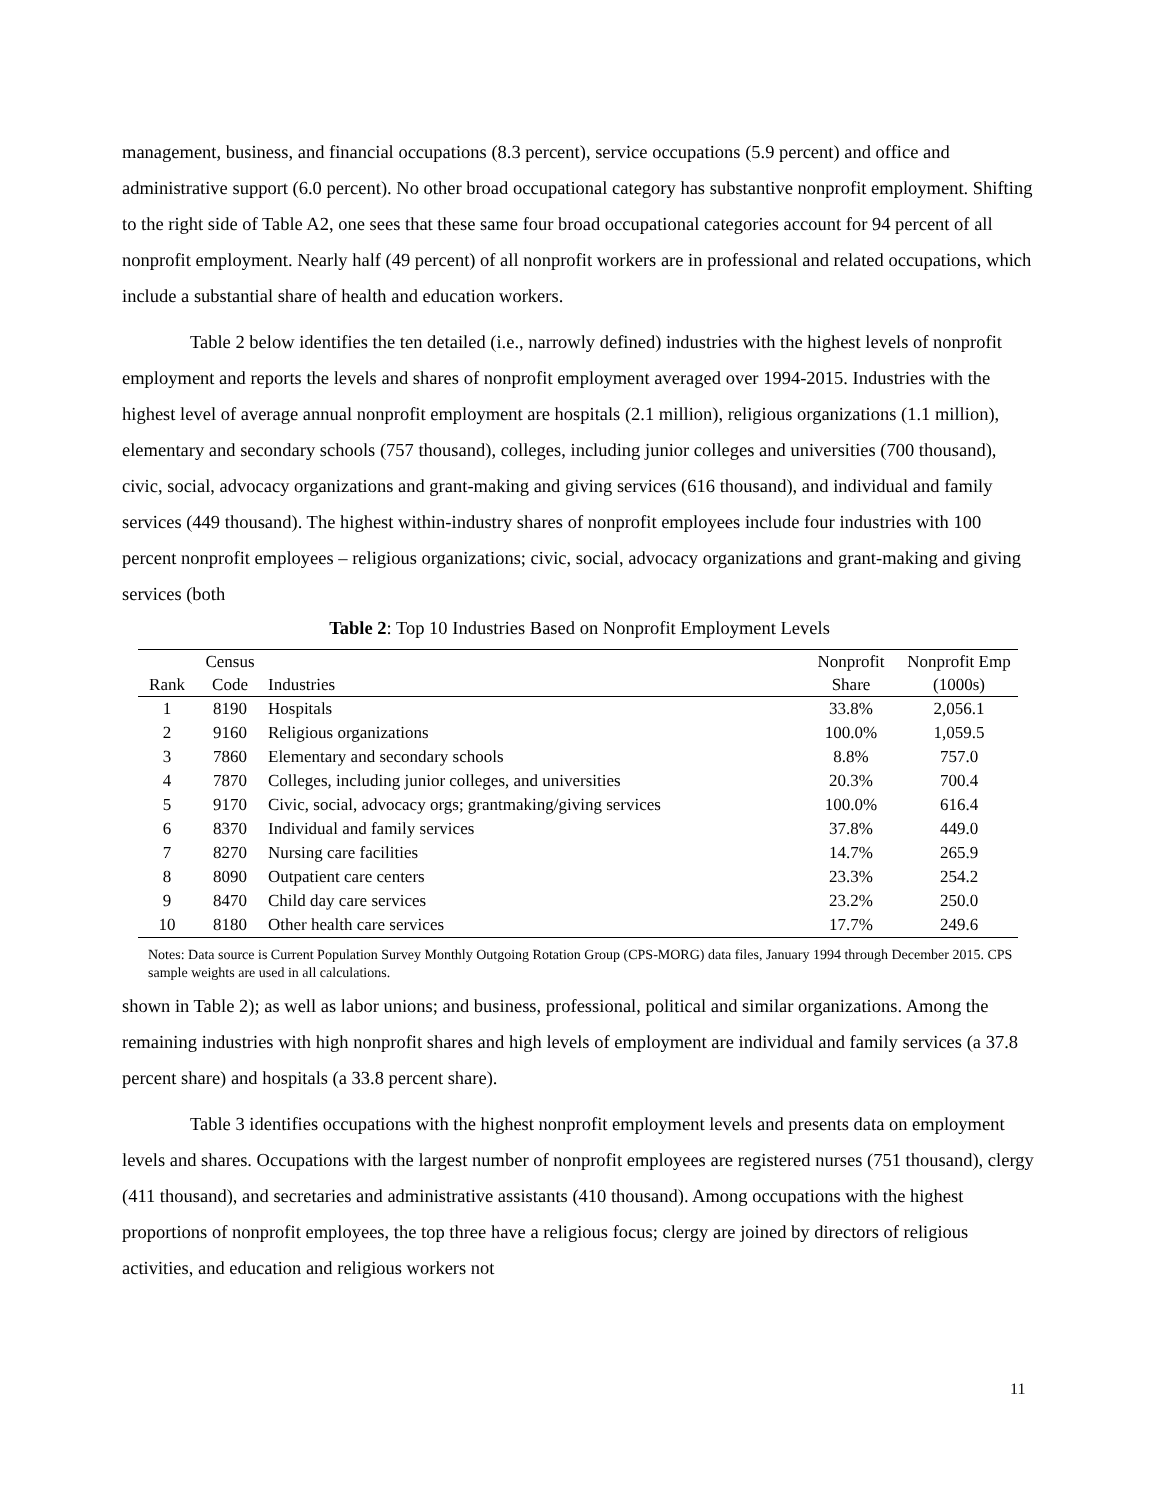management, business, and financial occupations (8.3 percent), service occupations (5.9 percent) and office and administrative support (6.0 percent). No other broad occupational category has substantive nonprofit employment. Shifting to the right side of Table A2, one sees that these same four broad occupational categories account for 94 percent of all nonprofit employment. Nearly half (49 percent) of all nonprofit workers are in professional and related occupations, which include a substantial share of health and education workers.
Table 2 below identifies the ten detailed (i.e., narrowly defined) industries with the highest levels of nonprofit employment and reports the levels and shares of nonprofit employment averaged over 1994-2015. Industries with the highest level of average annual nonprofit employment are hospitals (2.1 million), religious organizations (1.1 million), elementary and secondary schools (757 thousand), colleges, including junior colleges and universities (700 thousand), civic, social, advocacy organizations and grant-making and giving services (616 thousand), and individual and family services (449 thousand). The highest within-industry shares of nonprofit employees include four industries with 100 percent nonprofit employees – religious organizations; civic, social, advocacy organizations and grant-making and giving services (both
Table 2: Top 10 Industries Based on Nonprofit Employment Levels
| Rank | Census Code | Industries | Nonprofit Share | Nonprofit Emp (1000s) |
| --- | --- | --- | --- | --- |
| 1 | 8190 | Hospitals | 33.8% | 2,056.1 |
| 2 | 9160 | Religious organizations | 100.0% | 1,059.5 |
| 3 | 7860 | Elementary and secondary schools | 8.8% | 757.0 |
| 4 | 7870 | Colleges, including junior colleges, and universities | 20.3% | 700.4 |
| 5 | 9170 | Civic, social, advocacy orgs; grantmaking/giving services | 100.0% | 616.4 |
| 6 | 8370 | Individual and family services | 37.8% | 449.0 |
| 7 | 8270 | Nursing care facilities | 14.7% | 265.9 |
| 8 | 8090 | Outpatient care centers | 23.3% | 254.2 |
| 9 | 8470 | Child day care services | 23.2% | 250.0 |
| 10 | 8180 | Other health care services | 17.7% | 249.6 |
Notes: Data source is Current Population Survey Monthly Outgoing Rotation Group (CPS-MORG) data files, January 1994 through December 2015. CPS sample weights are used in all calculations.
shown in Table 2); as well as labor unions; and business, professional, political and similar organizations. Among the remaining industries with high nonprofit shares and high levels of employment are individual and family services (a 37.8 percent share) and hospitals (a 33.8 percent share).
Table 3 identifies occupations with the highest nonprofit employment levels and presents data on employment levels and shares. Occupations with the largest number of nonprofit employees are registered nurses (751 thousand), clergy (411 thousand), and secretaries and administrative assistants (410 thousand). Among occupations with the highest proportions of nonprofit employees, the top three have a religious focus; clergy are joined by directors of religious activities, and education and religious workers not
11